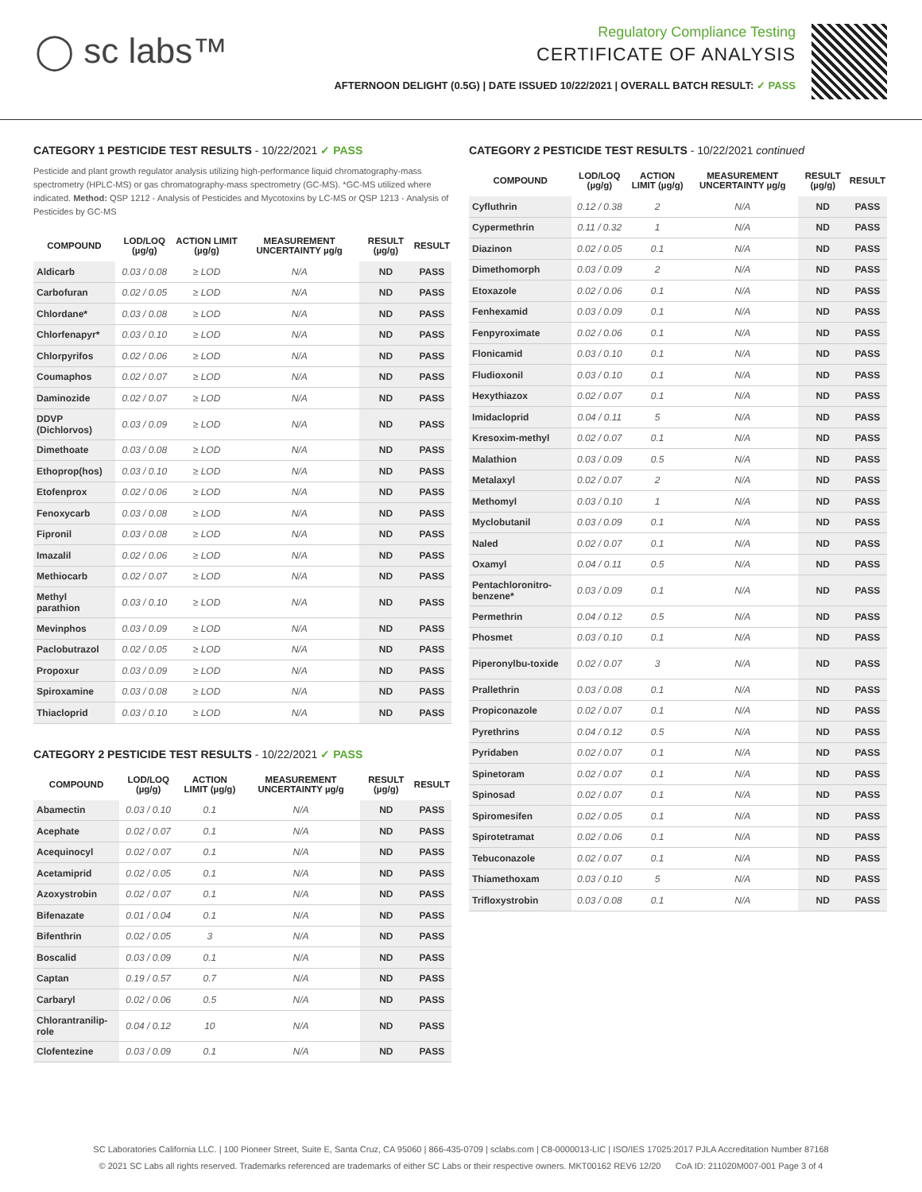◯ sc labs™
Regulatory Compliance Testing
CERTIFICATE OF ANALYSIS
AFTERNOON DELIGHT (0.5G) | DATE ISSUED 10/22/2021 | OVERALL BATCH RESULT: ✓ PASS
CATEGORY 1 PESTICIDE TEST RESULTS - 10/22/2021 ✓ PASS
Pesticide and plant growth regulator analysis utilizing high-performance liquid chromatography-mass spectrometry (HPLC-MS) or gas chromatography-mass spectrometry (GC-MS). *GC-MS utilized where indicated. Method: QSP 1212 - Analysis of Pesticides and Mycotoxins by LC-MS or QSP 1213 - Analysis of Pesticides by GC-MS
| COMPOUND | LOD/LOQ (µg/g) | ACTION LIMIT (µg/g) | MEASUREMENT UNCERTAINTY µg/g | RESULT (µg/g) | RESULT |
| --- | --- | --- | --- | --- | --- |
| Aldicarb | 0.03 / 0.08 | ≥ LOD | N/A | ND | PASS |
| Carbofuran | 0.02 / 0.05 | ≥ LOD | N/A | ND | PASS |
| Chlordane* | 0.03 / 0.08 | ≥ LOD | N/A | ND | PASS |
| Chlorfenapyr* | 0.03 / 0.10 | ≥ LOD | N/A | ND | PASS |
| Chlorpyrifos | 0.02 / 0.06 | ≥ LOD | N/A | ND | PASS |
| Coumaphos | 0.02 / 0.07 | ≥ LOD | N/A | ND | PASS |
| Daminozide | 0.02 / 0.07 | ≥ LOD | N/A | ND | PASS |
| DDVP (Dichlorvos) | 0.03 / 0.09 | ≥ LOD | N/A | ND | PASS |
| Dimethoate | 0.03 / 0.08 | ≥ LOD | N/A | ND | PASS |
| Ethoprop(hos) | 0.03 / 0.10 | ≥ LOD | N/A | ND | PASS |
| Etofenprox | 0.02 / 0.06 | ≥ LOD | N/A | ND | PASS |
| Fenoxycarb | 0.03 / 0.08 | ≥ LOD | N/A | ND | PASS |
| Fipronil | 0.03 / 0.08 | ≥ LOD | N/A | ND | PASS |
| Imazalil | 0.02 / 0.06 | ≥ LOD | N/A | ND | PASS |
| Methiocarb | 0.02 / 0.07 | ≥ LOD | N/A | ND | PASS |
| Methyl parathion | 0.03 / 0.10 | ≥ LOD | N/A | ND | PASS |
| Mevinphos | 0.03 / 0.09 | ≥ LOD | N/A | ND | PASS |
| Paclobutrazol | 0.02 / 0.05 | ≥ LOD | N/A | ND | PASS |
| Propoxur | 0.03 / 0.09 | ≥ LOD | N/A | ND | PASS |
| Spiroxamine | 0.03 / 0.08 | ≥ LOD | N/A | ND | PASS |
| Thiacloprid | 0.03 / 0.10 | ≥ LOD | N/A | ND | PASS |
CATEGORY 2 PESTICIDE TEST RESULTS - 10/22/2021 ✓ PASS
| COMPOUND | LOD/LOQ (µg/g) | ACTION LIMIT (µg/g) | MEASUREMENT UNCERTAINTY µg/g | RESULT (µg/g) | RESULT |
| --- | --- | --- | --- | --- | --- |
| Abamectin | 0.03 / 0.10 | 0.1 | N/A | ND | PASS |
| Acephate | 0.02 / 0.07 | 0.1 | N/A | ND | PASS |
| Acequinocyl | 0.02 / 0.07 | 0.1 | N/A | ND | PASS |
| Acetamiprid | 0.02 / 0.05 | 0.1 | N/A | ND | PASS |
| Azoxystrobin | 0.02 / 0.07 | 0.1 | N/A | ND | PASS |
| Bifenazate | 0.01 / 0.04 | 0.1 | N/A | ND | PASS |
| Bifenthrin | 0.02 / 0.05 | 3 | N/A | ND | PASS |
| Boscalid | 0.03 / 0.09 | 0.1 | N/A | ND | PASS |
| Captan | 0.19 / 0.57 | 0.7 | N/A | ND | PASS |
| Carbaryl | 0.02 / 0.06 | 0.5 | N/A | ND | PASS |
| Chlorantranilip-role | 0.04 / 0.12 | 10 | N/A | ND | PASS |
| Clofentezine | 0.03 / 0.09 | 0.1 | N/A | ND | PASS |
CATEGORY 2 PESTICIDE TEST RESULTS - 10/22/2021 continued
| COMPOUND | LOD/LOQ (µg/g) | ACTION LIMIT (µg/g) | MEASUREMENT UNCERTAINTY µg/g | RESULT (µg/g) | RESULT |
| --- | --- | --- | --- | --- | --- |
| Cyfluthrin | 0.12 / 0.38 | 2 | N/A | ND | PASS |
| Cypermethrin | 0.11 / 0.32 | 1 | N/A | ND | PASS |
| Diazinon | 0.02 / 0.05 | 0.1 | N/A | ND | PASS |
| Dimethomorph | 0.03 / 0.09 | 2 | N/A | ND | PASS |
| Etoxazole | 0.02 / 0.06 | 0.1 | N/A | ND | PASS |
| Fenhexamid | 0.03 / 0.09 | 0.1 | N/A | ND | PASS |
| Fenpyroximate | 0.02 / 0.06 | 0.1 | N/A | ND | PASS |
| Flonicamid | 0.03 / 0.10 | 0.1 | N/A | ND | PASS |
| Fludioxonil | 0.03 / 0.10 | 0.1 | N/A | ND | PASS |
| Hexythiazox | 0.02 / 0.07 | 0.1 | N/A | ND | PASS |
| Imidacloprid | 0.04 / 0.11 | 5 | N/A | ND | PASS |
| Kresoxim-methyl | 0.02 / 0.07 | 0.1 | N/A | ND | PASS |
| Malathion | 0.03 / 0.09 | 0.5 | N/A | ND | PASS |
| Metalaxyl | 0.02 / 0.07 | 2 | N/A | ND | PASS |
| Methomyl | 0.03 / 0.10 | 1 | N/A | ND | PASS |
| Myclobutanil | 0.03 / 0.09 | 0.1 | N/A | ND | PASS |
| Naled | 0.02 / 0.07 | 0.1 | N/A | ND | PASS |
| Oxamyl | 0.04 / 0.11 | 0.5 | N/A | ND | PASS |
| Pentachloronitro-benzene* | 0.03 / 0.09 | 0.1 | N/A | ND | PASS |
| Permethrin | 0.04 / 0.12 | 0.5 | N/A | ND | PASS |
| Phosmet | 0.03 / 0.10 | 0.1 | N/A | ND | PASS |
| Piperonylbu-toxide | 0.02 / 0.07 | 3 | N/A | ND | PASS |
| Prallethrin | 0.03 / 0.08 | 0.1 | N/A | ND | PASS |
| Propiconazole | 0.02 / 0.07 | 0.1 | N/A | ND | PASS |
| Pyrethrins | 0.04 / 0.12 | 0.5 | N/A | ND | PASS |
| Pyridaben | 0.02 / 0.07 | 0.1 | N/A | ND | PASS |
| Spinetoram | 0.02 / 0.07 | 0.1 | N/A | ND | PASS |
| Spinosad | 0.02 / 0.07 | 0.1 | N/A | ND | PASS |
| Spiromesifen | 0.02 / 0.05 | 0.1 | N/A | ND | PASS |
| Spirotetramat | 0.02 / 0.06 | 0.1 | N/A | ND | PASS |
| Tebuconazole | 0.02 / 0.07 | 0.1 | N/A | ND | PASS |
| Thiamethoxam | 0.03 / 0.10 | 5 | N/A | ND | PASS |
| Trifloxystrobin | 0.03 / 0.08 | 0.1 | N/A | ND | PASS |
SC Laboratories California LLC. | 100 Pioneer Street, Suite E, Santa Cruz, CA 95060 | 866-435-0709 | sclabs.com | C8-0000013-LIC | ISO/IES 17025:2017 PJLA Accreditation Number 87168
© 2021 SC Labs all rights reserved. Trademarks referenced are trademarks of either SC Labs or their respective owners. MKT00162 REV6 12/20 CoA ID: 211020M007-001 Page 3 of 4